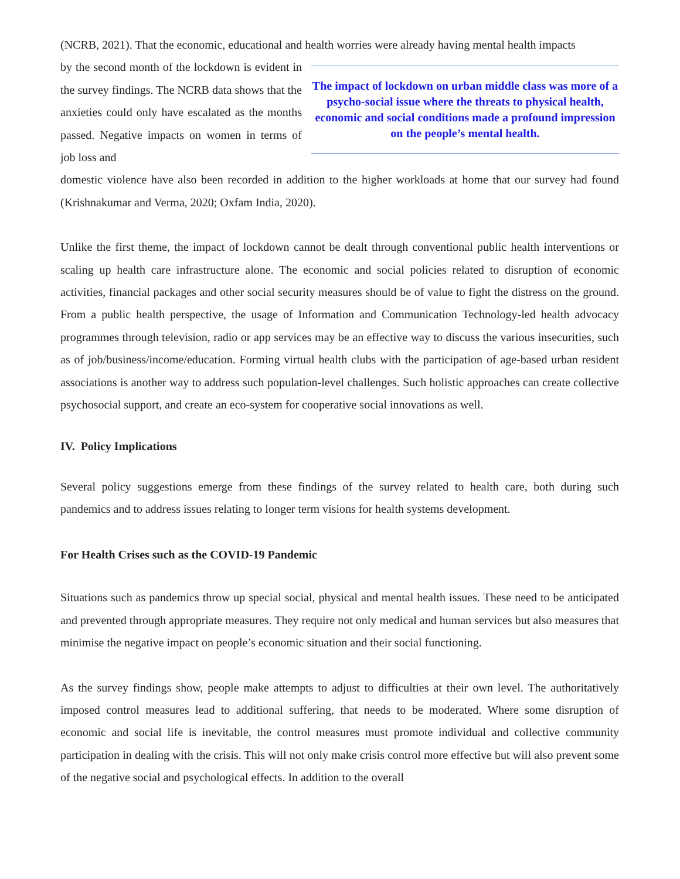(NCRB, 2021). That the economic, educational and health worries were already having mental health impacts
by the second month of the lockdown is evident in the survey findings. The NCRB data shows that the anxieties could only have escalated as the months passed. Negative impacts on women in terms of job loss and
The impact of lockdown on urban middle class was more of a psycho-social issue where the threats to physical health, economic and social conditions made a profound impression on the people’s mental health.
domestic violence have also been recorded in addition to the higher workloads at home that our survey had found (Krishnakumar and Verma, 2020; Oxfam India, 2020).
Unlike the first theme, the impact of lockdown cannot be dealt through conventional public health interventions or scaling up health care infrastructure alone. The economic and social policies related to disruption of economic activities, financial packages and other social security measures should be of value to fight the distress on the ground. From a public health perspective, the usage of Information and Communication Technology-led health advocacy programmes through television, radio or app services may be an effective way to discuss the various insecurities, such as of job/business/income/education. Forming virtual health clubs with the participation of age-based urban resident associations is another way to address such population-level challenges. Such holistic approaches can create collective psychosocial support, and create an eco-system for cooperative social innovations as well.
IV. Policy Implications
Several policy suggestions emerge from these findings of the survey related to health care, both during such pandemics and to address issues relating to longer term visions for health systems development.
For Health Crises such as the COVID-19 Pandemic
Situations such as pandemics throw up special social, physical and mental health issues. These need to be anticipated and prevented through appropriate measures. They require not only medical and human services but also measures that minimise the negative impact on people’s economic situation and their social functioning.
As the survey findings show, people make attempts to adjust to difficulties at their own level. The authoritatively imposed control measures lead to additional suffering, that needs to be moderated. Where some disruption of economic and social life is inevitable, the control measures must promote individual and collective community participation in dealing with the crisis. This will not only make crisis control more effective but will also prevent some of the negative social and psychological effects. In addition to the overall